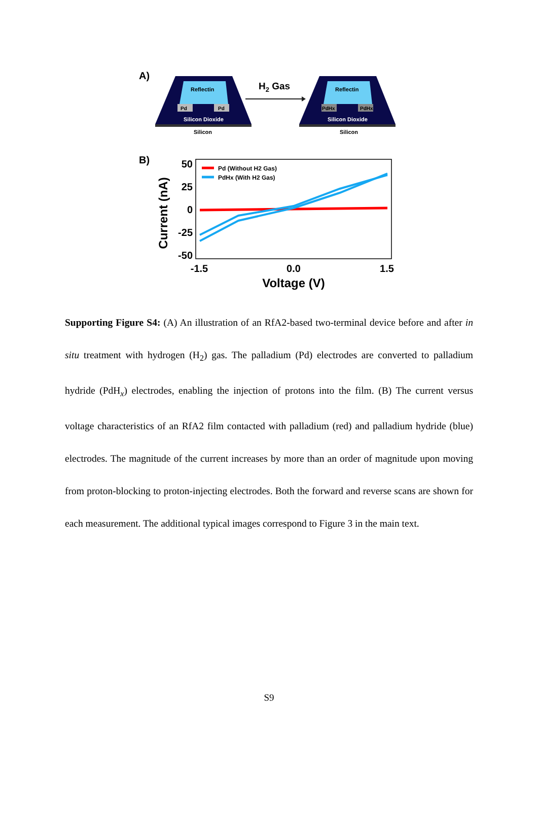A)
Reflectin
Pd
Pd
Silicon Dioxide
Silicon
H2 Gas
Reflectin
PdHx
PdHx
Silicon Dioxide
Silicon
B)
Current (nA)
50
25
0
-25
-50
-1.5
0.0
1.5
Voltage (V)
Pd (Without H2 Gas)
PdHx (With H2 Gas)
Supporting Figure S4: (A) An illustration of an RfA2-based two-terminal device before and after in situ treatment with hydrogen (H<sub>2</sub>) gas. The palladium (Pd) electrodes are converted to palladium hydride (PdH<sub>x</sub>) electrodes, enabling the injection of protons into the film. (B) The current versus voltage characteristics of an RfA2 film contacted with palladium (red) and palladium hydride (blue) electrodes. The magnitude of the current increases by more than an order of magnitude upon moving from proton-blocking to proton-injecting electrodes. Both the forward and reverse scans are shown for each measurement. The additional typical images correspond to Figure 3 in the main text.
S9